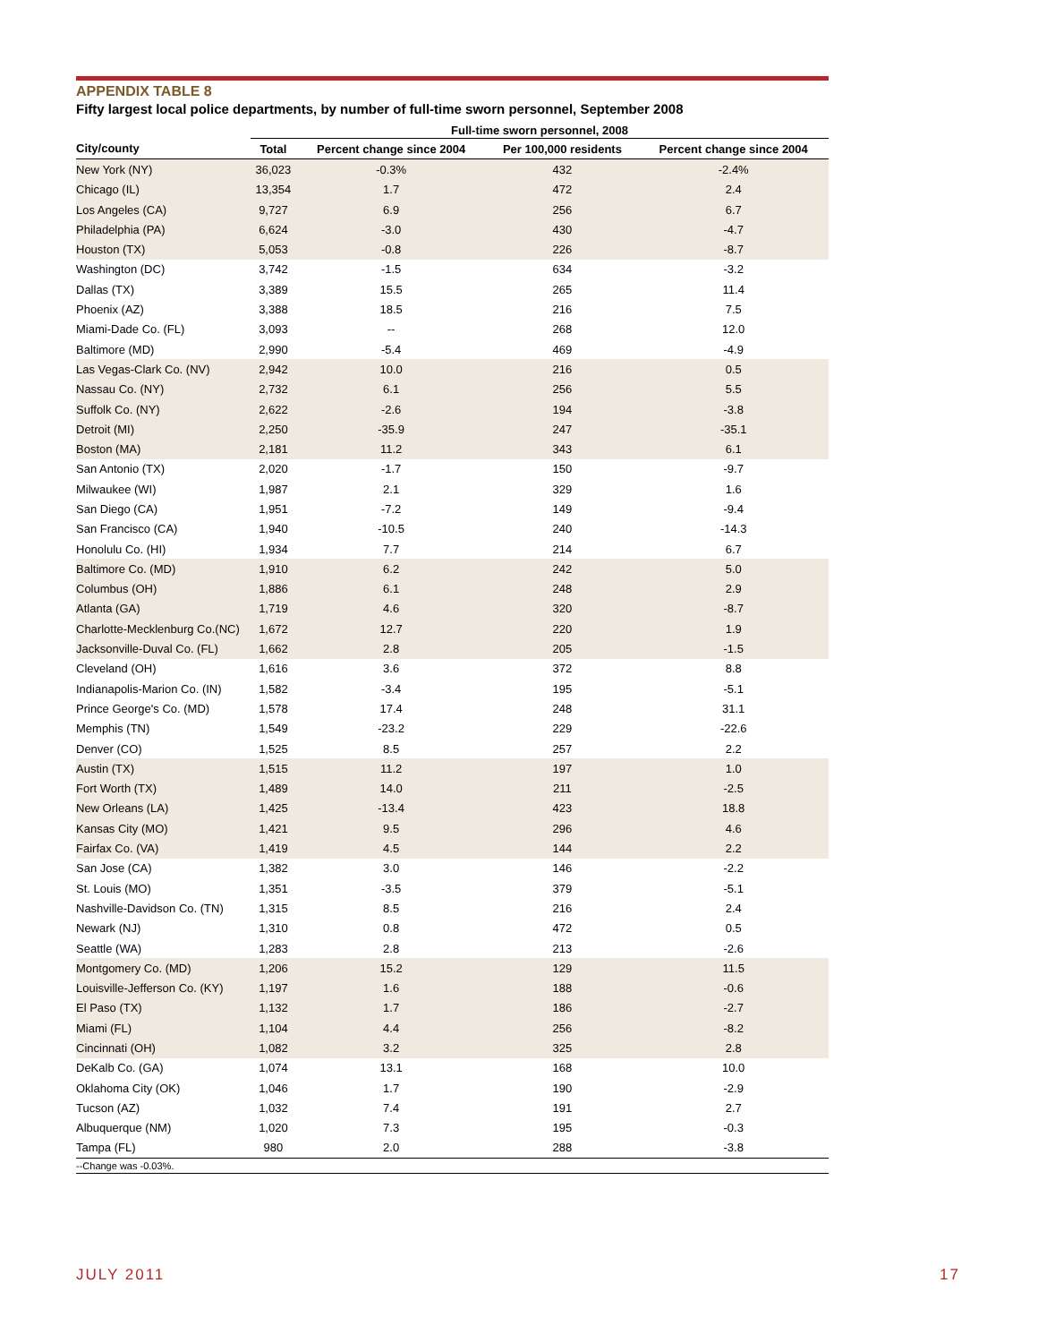APPENDIX TABLE 8
Fifty largest local police departments, by number of full-time sworn personnel, September 2008
| | Full-time sworn personnel, 2008 | | | |
| --- | --- | --- | --- | --- |
| City/county | Total | Percent change since 2004 | Per 100,000 residents | Percent change since 2004 |
| New York (NY) | 36,023 | -0.3% | 432 | -2.4% |
| Chicago (IL) | 13,354 | 1.7 | 472 | 2.4 |
| Los Angeles (CA) | 9,727 | 6.9 | 256 | 6.7 |
| Philadelphia (PA) | 6,624 | -3.0 | 430 | -4.7 |
| Houston (TX) | 5,053 | -0.8 | 226 | -8.7 |
| Washington (DC) | 3,742 | -1.5 | 634 | -3.2 |
| Dallas (TX) | 3,389 | 15.5 | 265 | 11.4 |
| Phoenix (AZ) | 3,388 | 18.5 | 216 | 7.5 |
| Miami-Dade Co. (FL) | 3,093 | -- | 268 | 12.0 |
| Baltimore (MD) | 2,990 | -5.4 | 469 | -4.9 |
| Las Vegas-Clark Co. (NV) | 2,942 | 10.0 | 216 | 0.5 |
| Nassau Co. (NY) | 2,732 | 6.1 | 256 | 5.5 |
| Suffolk Co. (NY) | 2,622 | -2.6 | 194 | -3.8 |
| Detroit (MI) | 2,250 | -35.9 | 247 | -35.1 |
| Boston (MA) | 2,181 | 11.2 | 343 | 6.1 |
| San Antonio (TX) | 2,020 | -1.7 | 150 | -9.7 |
| Milwaukee (WI) | 1,987 | 2.1 | 329 | 1.6 |
| San Diego (CA) | 1,951 | -7.2 | 149 | -9.4 |
| San Francisco (CA) | 1,940 | -10.5 | 240 | -14.3 |
| Honolulu Co. (HI) | 1,934 | 7.7 | 214 | 6.7 |
| Baltimore Co. (MD) | 1,910 | 6.2 | 242 | 5.0 |
| Columbus (OH) | 1,886 | 6.1 | 248 | 2.9 |
| Atlanta (GA) | 1,719 | 4.6 | 320 | -8.7 |
| Charlotte-Mecklenburg Co.(NC) | 1,672 | 12.7 | 220 | 1.9 |
| Jacksonville-Duval Co. (FL) | 1,662 | 2.8 | 205 | -1.5 |
| Cleveland (OH) | 1,616 | 3.6 | 372 | 8.8 |
| Indianapolis-Marion Co. (IN) | 1,582 | -3.4 | 195 | -5.1 |
| Prince George's Co. (MD) | 1,578 | 17.4 | 248 | 31.1 |
| Memphis (TN) | 1,549 | -23.2 | 229 | -22.6 |
| Denver (CO) | 1,525 | 8.5 | 257 | 2.2 |
| Austin (TX) | 1,515 | 11.2 | 197 | 1.0 |
| Fort Worth (TX) | 1,489 | 14.0 | 211 | -2.5 |
| New Orleans (LA) | 1,425 | -13.4 | 423 | 18.8 |
| Kansas City (MO) | 1,421 | 9.5 | 296 | 4.6 |
| Fairfax Co. (VA) | 1,419 | 4.5 | 144 | 2.2 |
| San Jose (CA) | 1,382 | 3.0 | 146 | -2.2 |
| St. Louis (MO) | 1,351 | -3.5 | 379 | -5.1 |
| Nashville-Davidson Co. (TN) | 1,315 | 8.5 | 216 | 2.4 |
| Newark (NJ) | 1,310 | 0.8 | 472 | 0.5 |
| Seattle (WA) | 1,283 | 2.8 | 213 | -2.6 |
| Montgomery Co. (MD) | 1,206 | 15.2 | 129 | 11.5 |
| Louisville-Jefferson Co. (KY) | 1,197 | 1.6 | 188 | -0.6 |
| El Paso (TX) | 1,132 | 1.7 | 186 | -2.7 |
| Miami (FL) | 1,104 | 4.4 | 256 | -8.2 |
| Cincinnati (OH) | 1,082 | 3.2 | 325 | 2.8 |
| DeKalb Co. (GA) | 1,074 | 13.1 | 168 | 10.0 |
| Oklahoma City (OK) | 1,046 | 1.7 | 190 | -2.9 |
| Tucson (AZ) | 1,032 | 7.4 | 191 | 2.7 |
| Albuquerque (NM) | 1,020 | 7.3 | 195 | -0.3 |
| Tampa (FL) | 980 | 2.0 | 288 | -3.8 |
--Change was -0.03%.
JULY 2011 17